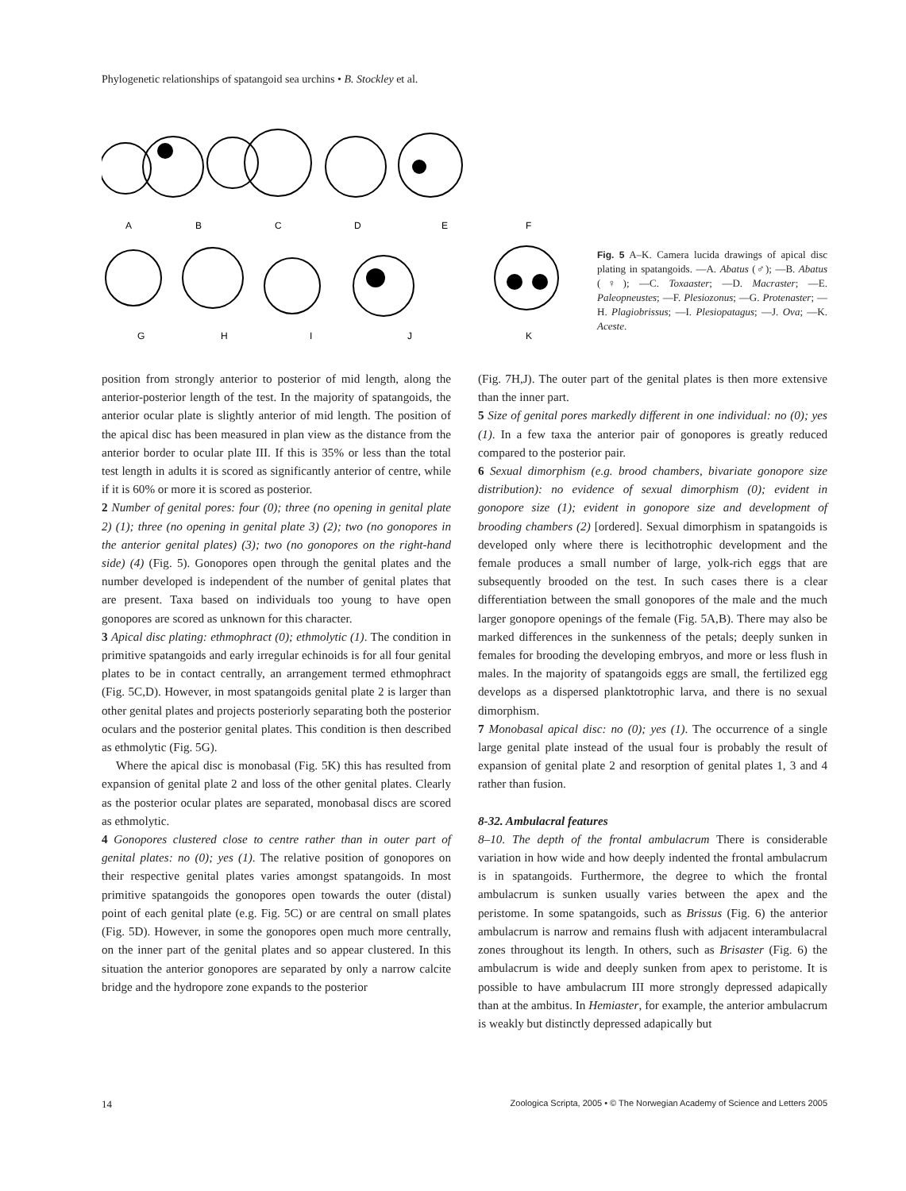Phylogenetic relationships of spatangoid sea urchins • B. Stockley et al.
A
B
C
D
E
F
G
H
I
J
K
Fig. 5 A–K. Camera lucida drawings of apical disc plating in spatangoids. —A. Abatus (♂); —B. Abatus (♀); —C. Toxaaster; —D. Macraster; —E. Paleopneustes; —F. Plesiozonus; —G. Protenaster; —H. Plagiobrissus; —I. Plesiopatagus; —J. Ova; —K. Aceste.
position from strongly anterior to posterior of mid length, along the anterior-posterior length of the test. In the majority of spatangoids, the anterior ocular plate is slightly anterior of mid length. The position of the apical disc has been measured in plan view as the distance from the anterior border to ocular plate III. If this is 35% or less than the total test length in adults it is scored as significantly anterior of centre, while if it is 60% or more it is scored as posterior.
2 Number of genital pores: four (0); three (no opening in genital plate 2) (1); three (no opening in genital plate 3) (2); two (no gonopores in the anterior genital plates) (3); two (no gonopores on the right-hand side) (4) (Fig. 5). Gonopores open through the genital plates and the number developed is independent of the number of genital plates that are present. Taxa based on individuals too young to have open gonopores are scored as unknown for this character.
3 Apical disc plating: ethmophract (0); ethmolytic (1). The condition in primitive spatangoids and early irregular echinoids is for all four genital plates to be in contact centrally, an arrangement termed ethmophract (Fig. 5C,D). However, in most spatangoids genital plate 2 is larger than other genital plates and projects posteriorly separating both the posterior oculars and the posterior genital plates. This condition is then described as ethmolytic (Fig. 5G).
Where the apical disc is monobasal (Fig. 5K) this has resulted from expansion of genital plate 2 and loss of the other genital plates. Clearly as the posterior ocular plates are separated, monobasal discs are scored as ethmolytic.
4 Gonopores clustered close to centre rather than in outer part of genital plates: no (0); yes (1). The relative position of gonopores on their respective genital plates varies amongst spatangoids. In most primitive spatangoids the gonopores open towards the outer (distal) point of each genital plate (e.g. Fig. 5C) or are central on small plates (Fig. 5D). However, in some the gonopores open much more centrally, on the inner part of the genital plates and so appear clustered. In this situation the anterior gonopores are separated by only a narrow calcite bridge and the hydropore zone expands to the posterior
(Fig. 7H,J). The outer part of the genital plates is then more extensive than the inner part.
5 Size of genital pores markedly different in one individual: no (0); yes (1). In a few taxa the anterior pair of gonopores is greatly reduced compared to the posterior pair.
6 Sexual dimorphism (e.g. brood chambers, bivariate gonopore size distribution): no evidence of sexual dimorphism (0); evident in gonopore size (1); evident in gonopore size and development of brooding chambers (2) [ordered]. Sexual dimorphism in spatangoids is developed only where there is lecithotrophic development and the female produces a small number of large, yolk-rich eggs that are subsequently brooded on the test. In such cases there is a clear differentiation between the small gonopores of the male and the much larger gonopore openings of the female (Fig. 5A,B). There may also be marked differences in the sunkenness of the petals; deeply sunken in females for brooding the developing embryos, and more or less flush in males. In the majority of spatangoids eggs are small, the fertilized egg develops as a dispersed planktotrophic larva, and there is no sexual dimorphism.
7 Monobasal apical disc: no (0); yes (1). The occurrence of a single large genital plate instead of the usual four is probably the result of expansion of genital plate 2 and resorption of genital plates 1, 3 and 4 rather than fusion.
8-32. Ambulacral features
8–10. The depth of the frontal ambulacrum There is considerable variation in how wide and how deeply indented the frontal ambulacrum is in spatangoids. Furthermore, the degree to which the frontal ambulacrum is sunken usually varies between the apex and the peristome. In some spatangoids, such as Brissus (Fig. 6) the anterior ambulacrum is narrow and remains flush with adjacent interambulacral zones throughout its length. In others, such as Brisaster (Fig. 6) the ambulacrum is wide and deeply sunken from apex to peristome. It is possible to have ambulacrum III more strongly depressed adapically than at the ambitus. In Hemiaster, for example, the anterior ambulacrum is weakly but distinctly depressed adapically but
14 Zoologica Scripta, 2005 • © The Norwegian Academy of Science and Letters 2005